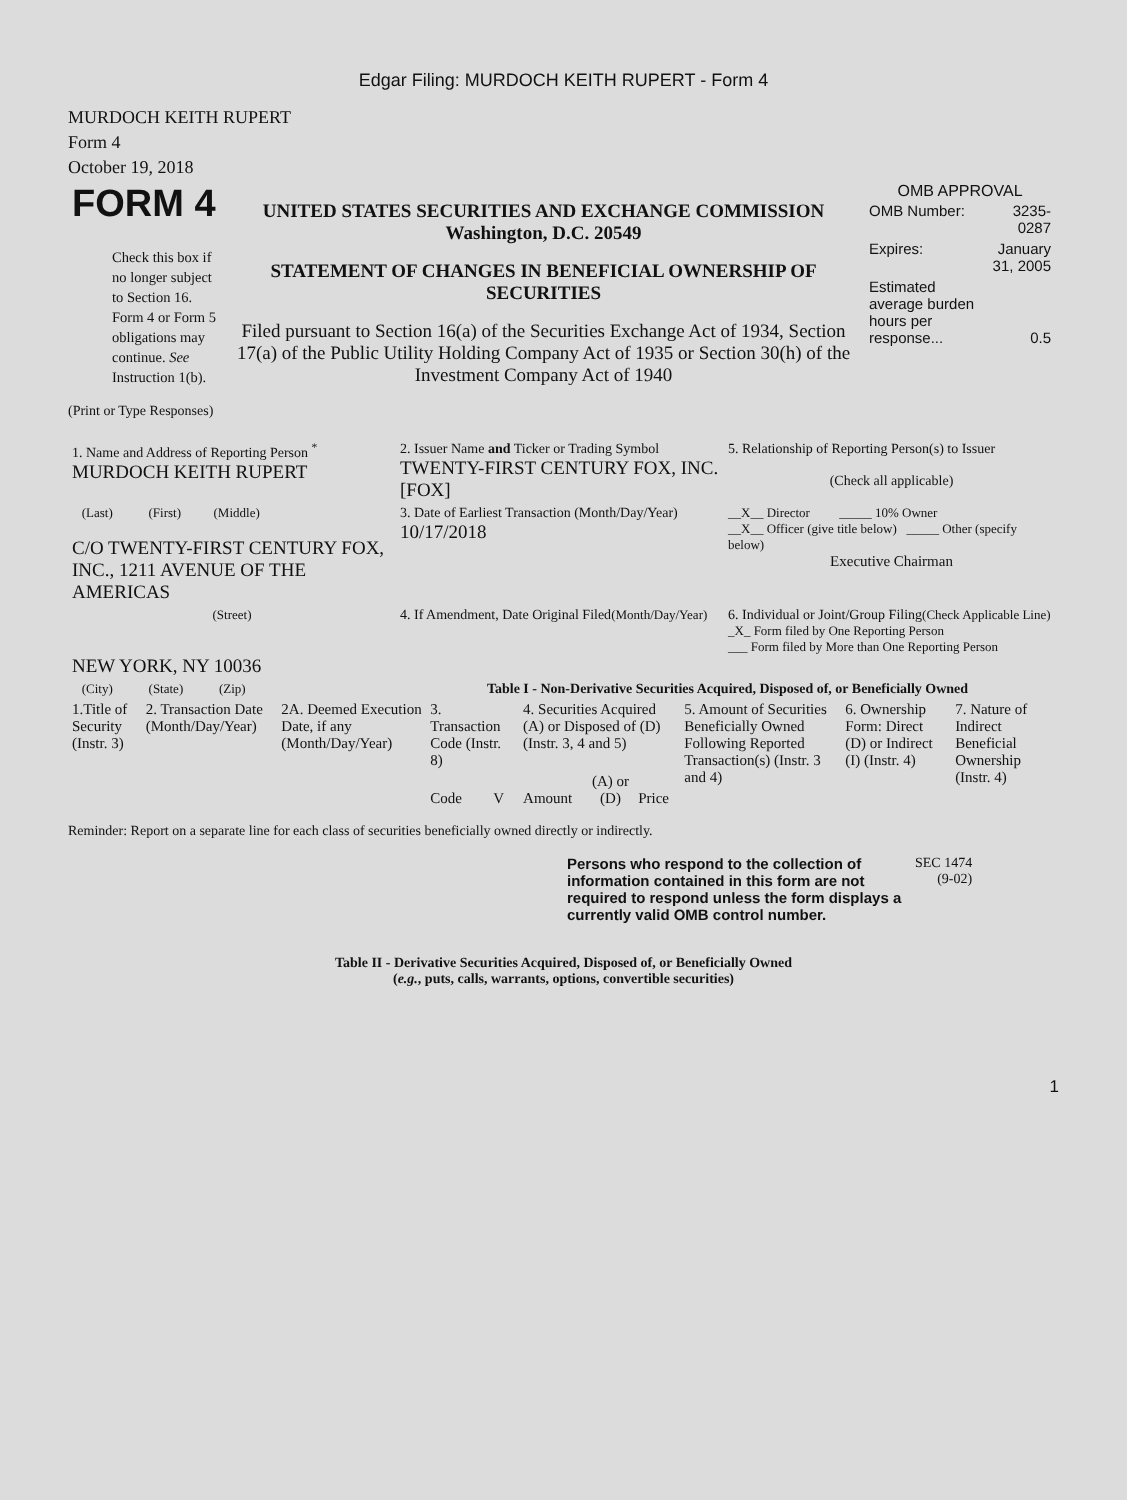Edgar Filing: MURDOCH KEITH RUPERT - Form 4
MURDOCH KEITH RUPERT
Form 4
October 19, 2018
| FORM 4 Check this box if no longer subject to Section 16. Form 4 or Form 5 obligations may continue. See Instruction 1(b). | UNITED STATES SECURITIES AND EXCHANGE COMMISSION Washington, D.C. 20549 STATEMENT OF CHANGES IN BENEFICIAL OWNERSHIP OF SECURITIES Filed pursuant to Section 16(a) of the Securities Exchange Act of 1934, Section 17(a) of the Public Utility Holding Company Act of 1935 or Section 30(h) of the Investment Company Act of 1940 | OMB APPROVAL / OMB Number: / 3235-0287 / / Expires: / January 31, 2005 / / Estimated average burden hours per response... / 0.5 / |
(Print or Type Responses)
| 1. Name and Address of Reporting Person <sup>*</sup> MURDOCH KEITH RUPERT | 2. Issuer Name and Ticker or Trading Symbol TWENTY-FIRST CENTURY FOX, INC. [FOX] | 5. Relationship of Reporting Person(s) to Issuer (Check all applicable) |
| (Last) (First) (Middle) C/O TWENTY-FIRST CENTURY FOX, INC., 1211 AVENUE OF THE AMERICAS | 3. Date of Earliest Transaction (Month/Day/Year) 10/17/2018 | __X__ Director _____ 10% Owner __X__ Officer (give title below) _____ Other (specify below) Executive Chairman |
| (Street) NEW YORK, NY 10036 | 4. If Amendment, Date Original Filed (Month/Day/Year) | 6. Individual or Joint/Group Filing (Check Applicable Line) _X_ Form filed by One Reporting Person ___ Form filed by More than One Reporting Person |
| (City) (State) (Zip) | Table I - Non-Derivative Securities Acquired, Disposed of, or Beneficially Owned | |
| 1.Title of Security (Instr. 3) | 2. Transaction Date (Month/Day/Year) | 2A. Deemed Execution Date, if any (Month/Day/Year) | 3. Transaction Code (Instr. 8) | | 4. Securities Acquired (A) or Disposed of (D) (Instr. 3, 4 and 5) | | | 5. Amount of Securities Beneficially Owned Following Reported Transaction(s) (Instr. 3 and 4) | 6. Ownership Form: Direct (D) or Indirect (I) (Instr. 4) | 7. Nature of Indirect Beneficial Ownership (Instr. 4) |
| | | | Code | V | Amount | (A) or (D) | Price | | | |
Reminder: Report on a separate line for each class of securities beneficially owned directly or indirectly.
| Persons who respond to the collection of information contained in this form are not required to respond unless the form displays a currently valid OMB control number. | SEC 1474 (9-02) |
Table II - Derivative Securities Acquired, Disposed of, or Beneficially Owned
(e.g., puts, calls, warrants, options, convertible securities)
1